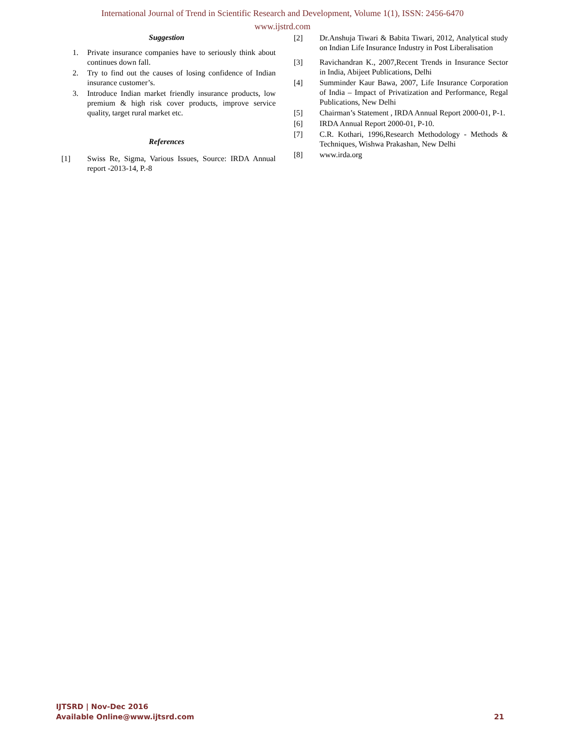International Journal of Trend in Scientific Research and Development, Volume 1(1), ISSN: 2456-6470
www.ijstrd.com
Suggestion
1. Private insurance companies have to seriously think about continues down fall.
2. Try to find out the causes of losing confidence of Indian insurance customer’s.
3. Introduce Indian market friendly insurance products, low premium & high risk cover products, improve service quality, target rural market etc.
References
[1] Swiss Re, Sigma, Various Issues, Source: IRDA Annual report -2013-14, P.-8
[2] Dr.Anshuja Tiwari & Babita Tiwari, 2012, Analytical study on Indian Life Insurance Industry in Post Liberalisation
[3] Ravichandran K., 2007,Recent Trends in Insurance Sector in India, Abijeet Publications, Delhi
[4] Summinder Kaur Bawa, 2007, Life Insurance Corporation of India – Impact of Privatization and Performance, Regal Publications, New Delhi
[5] Chairman’s Statement , IRDA Annual Report 2000-01, P-1.
[6] IRDA Annual Report 2000-01, P-10.
[7] C.R. Kothari, 1996,Research Methodology - Methods & Techniques, Wishwa Prakashan, New Delhi
[8] www.irda.org
IJTSRD | Nov-Dec 2016
Available Online@www.ijtsrd.com
21